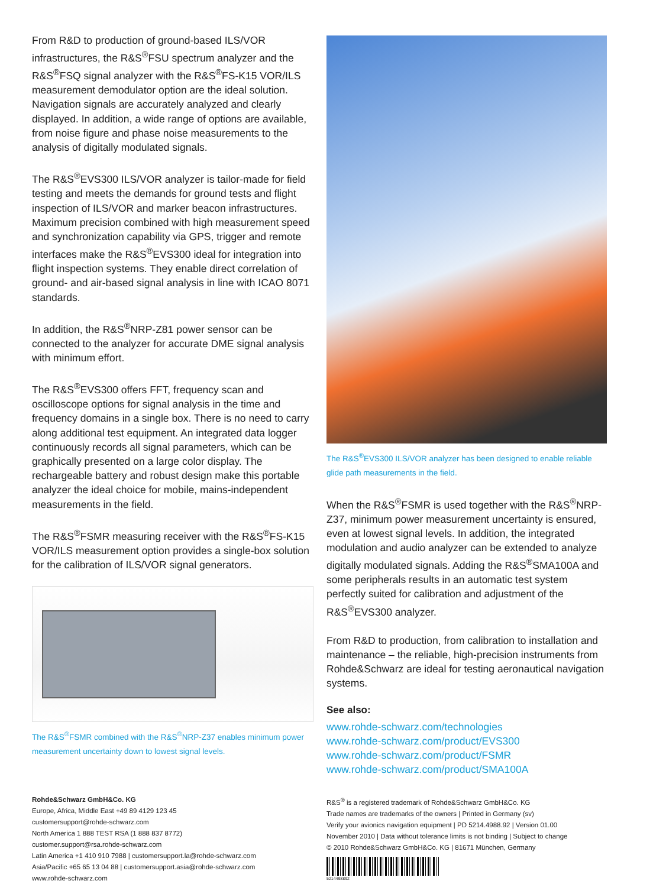From R&D to production of ground-based ILS/VOR infrastructures, the R&S<sup>®</sup>FSU spectrum analyzer and the R&S<sup>®</sup>FSQ signal analyzer with the R&S<sup>®</sup>FS-K15 VOR/ILS measurement demodulator option are the ideal solution. Navigation signals are accurately analyzed and clearly displayed. In addition, a wide range of options are available, from noise figure and phase noise measurements to the analysis of digitally modulated signals.
The R&S<sup>®</sup>EVS300 ILS/VOR analyzer is tailor-made for field testing and meets the demands for ground tests and flight inspection of ILS/VOR and marker beacon infrastructures. Maximum precision combined with high measurement speed and synchronization capability via GPS, trigger and remote interfaces make the R&S<sup>®</sup>EVS300 ideal for integration into flight inspection systems. They enable direct correlation of ground- and air-based signal analysis in line with ICAO 8071 standards.
In addition, the R&S<sup>®</sup>NRP-Z81 power sensor can be connected to the analyzer for accurate DME signal analysis with minimum effort.
The R&S<sup>®</sup>EVS300 offers FFT, frequency scan and oscilloscope options for signal analysis in the time and frequency domains in a single box. There is no need to carry along additional test equipment. An integrated data logger continuously records all signal parameters, which can be graphically presented on a large color display. The rechargeable battery and robust design make this portable analyzer the ideal choice for mobile, mains-independent measurements in the field.
The R&S<sup>®</sup>FSMR measuring receiver with the R&S<sup>®</sup>FS-K15 VOR/ILS measurement option provides a single-box solution for the calibration of ILS/VOR signal generators.
The R&S<sup>®</sup>FSMR combined with the R&S<sup>®</sup>NRP-Z37 enables minimum power measurement uncertainty down to lowest signal levels.
The R&S<sup>®</sup>EVS300 ILS/VOR analyzer has been designed to enable reliable glide path measurements in the field.
When the R&S<sup>®</sup>FSMR is used together with the R&S<sup>®</sup>NRP-Z37, minimum power measurement uncertainty is ensured, even at lowest signal levels. In addition, the integrated modulation and audio analyzer can be extended to analyze digitally modulated signals. Adding the R&S<sup>®</sup>SMA100A and some peripherals results in an automatic test system perfectly suited for calibration and adjustment of the R&S<sup>®</sup>EVS300 analyzer.
From R&D to production, from calibration to installation and maintenance – the reliable, high-precision instruments from Rohde&Schwarz are ideal for testing aeronautical navigation systems.
See also:
www.rohde-schwarz.com/technologies
www.rohde-schwarz.com/product/EVS300
www.rohde-schwarz.com/product/FSMR
www.rohde-schwarz.com/product/SMA100A
Rohde&Schwarz GmbH&Co. KG
Europe, Africa, Middle East +49 89 4129 123 45
customersupport@rohde-schwarz.com
North America 1 888 TEST RSA (1 888 837 8772)
customer.support@rsa.rohde-schwarz.com
Latin America +1 410 910 7988 | customersupport.la@rohde-schwarz.com
Asia/Pacific +65 65 13 04 88 | customersupport.asia@rohde-schwarz.com
www.rohde-schwarz.com
R&S<sup>®</sup> is a registered trademark of Rohde&Schwarz GmbH&Co. KG
Trade names are trademarks of the owners | Printed in Germany (sv)
Verify your avionics navigation equipment | PD 5214.4988.92 | Version 01.00
November 2010 | Data without tolerance limits is not binding | Subject to change
© 2010 Rohde&Schwarz GmbH&Co. KG | 81671 München, Germany
5214498892